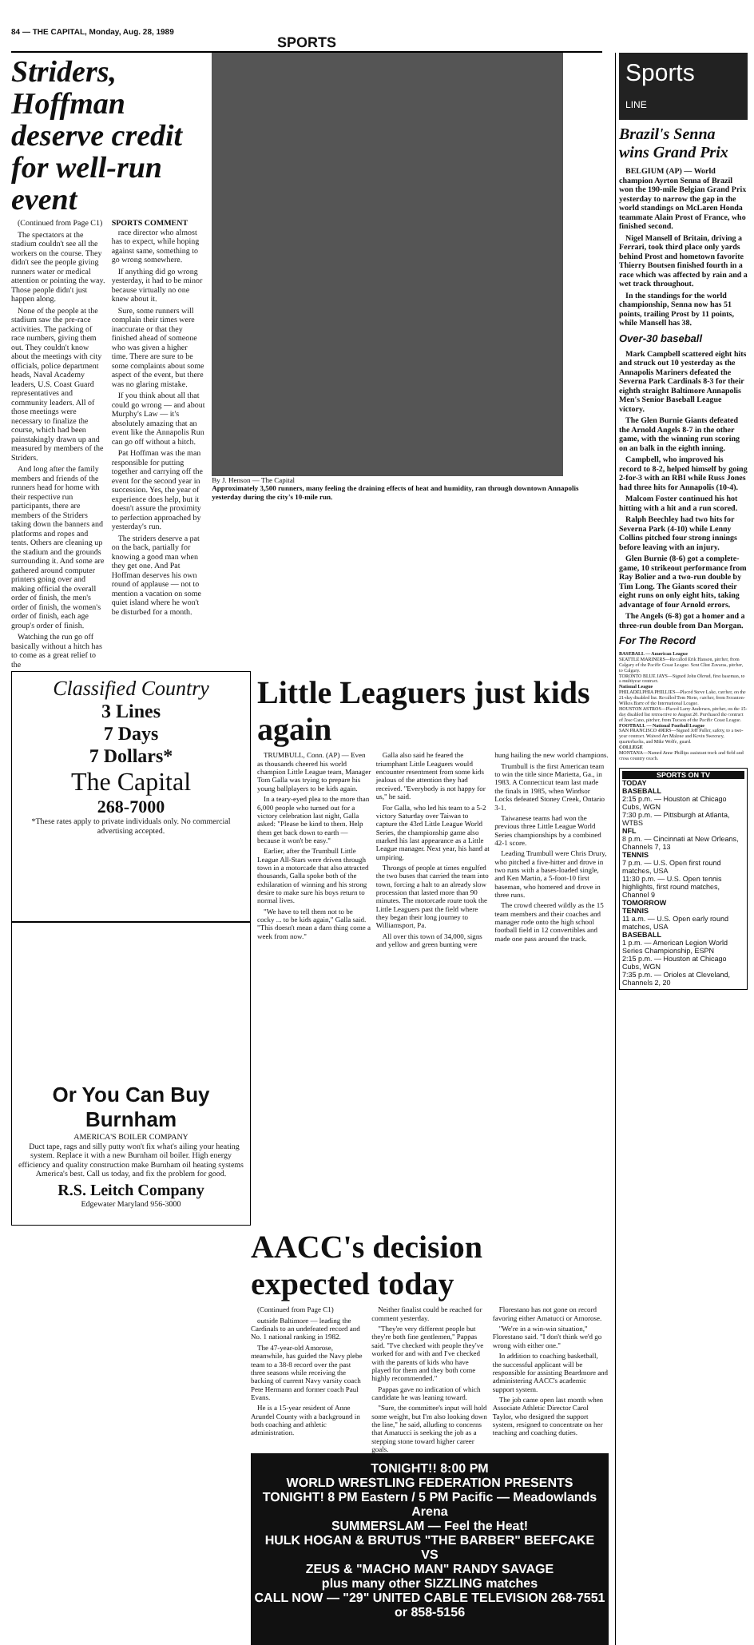84 — THE CAPITAL, Monday, Aug. 28, 1989
SPORTS
Striders, Hoffman deserve credit for well-run event
(Continued from Page C1)
The spectators at the stadium couldn't see all the workers on the course. They didn't see the people giving runners water or medical attention or pointing the way. Those people didn't just happen along.
None of the people at the stadium saw the pre-race activities. The packing of race numbers, giving them out. They couldn't know about the meetings with city officials, police department heads, Naval Academy leaders, U.S. Coast Guard representatives and community leaders. All of those meetings were necessary to finalize the course, which had been painstakingly drawn up and measured by members of the Striders.
And long after the family members and friends of the runners head for home with their respective run participants, there are members of the Striders taking down the banners and platforms and ropes and tents. Others are cleaning up the stadium and the grounds surrounding it. And some are gathered around computer printers going over and making official the overall order of finish, the men's order of finish, the women's order of finish, each age group's order of finish.
Watching the run go off basically without a hitch has to come as a great relief to the
SPORTS COMMENT
race director who almost has to expect, while hoping against same, something to go wrong somewhere.
If anything did go wrong yesterday, it had to be minor because virtually no one knew about it.
Sure, some runners will complain their times were inaccurate or that they finished ahead of someone who was given a higher time. There are sure to be some complaints about some aspect of the event, but there was no glaring mistake.
If you think about all that could go wrong — and about Murphy's Law — it's absolutely amazing that an event like the Annapolis Run can go off without a hitch.
Pat Hoffman was the man responsible for putting together and carrying off the event for the second year in succession. Yes, the year of experience does help, but it doesn't assure the proximity to perfection approached by yesterday's run.
The striders deserve a pat on the back, partially for knowing a good man when they get one. And Pat Hoffman deserves his own round of applause — not to mention a vacation on some quiet island where he won't be disturbed for a month.
By J. Henson — The Capital
Approximately 3,500 runners, many feeling the draining effects of heat and humidity, ran through downtown Annapolis yesterday during the city's 10-mile run.
Classified Country
3 Lines
7 Days
7 Dollars*
The Capital
268-7000
*These rates apply to private individuals only. No commercial advertising accepted.
Or You Can Buy
Burnham
AMERICA'S BOILER COMPANY
Duct tape, rags and silly putty won't fix what's ailing your heating system. Replace it with a new Burnham oil boiler. High energy efficiency and quality construction make Burnham oil heating systems America's best. Call us today, and fix the problem for good.
R.S. Leitch Company
Edgewater Maryland 956-3000
Little Leaguers just kids again
TRUMBULL, Conn. (AP) — Even as thousands cheered his world champion Little League team, Manager Tom Galla was trying to prepare his young ballplayers to be kids again.
In a teary-eyed plea to the more than 6,000 people who turned out for a victory celebration last night, Galla asked: "Please be kind to them. Help them get back down to earth — because it won't be easy."
Earlier, after the Trumbull Little League All-Stars were driven through town in a motorcade that also attracted thousands, Galla spoke both of the exhilaration of winning and his strong desire to make sure his boys return to normal lives.
"We have to tell them not to be cocky ... to be kids again," Galla said. "This doesn't mean a darn thing come a week from now."
Galla also said he feared the triumphant Little Leaguers would encounter resentment from some kids jealous of the attention they had received. "Everybody is not happy for us," he said.
For Galla, who led his team to a 5-2 victory Saturday over Taiwan to capture the 43rd Little League World Series, the championship game also marked his last appearance as a Little League manager. Next year, his hand at umpiring.
Throngs of people at times engulfed the two buses that carried the team into town, forcing a halt to an already slow procession that lasted more than 90 minutes. The motorcade route took the Little Leaguers past the field where they began their long journey to Williamsport, Pa.
All over this town of 34,000, signs and yellow and green bunting were hung hailing the new world champions.
Trumbull is the first American team to win the title since Marietta, Ga., in 1983. A Connecticut team last made the finals in 1985, when Windsor Locks defeated Stoney Creek, Ontario 3-1.
Taiwanese teams had won the previous three Little League World Series championships by a combined 42-1 score.
Leading Trumbull were Chris Drury, who pitched a five-hitter and drove in two runs with a bases-loaded single, and Ken Martin, a 5-foot-10 first baseman, who homered and drove in three runs.
The crowd cheered wildly as the 15 team members and their coaches and manager rode onto the high school football field in 12 convertibles and made one pass around the track.
AACC's decision expected today
(Continued from Page C1)
outside Baltimore — leading the Cardinals to an undefeated record and No. 1 national ranking in 1982.
The 47-year-old Amorose, meanwhile, has guided the Navy plebe team to a 38-8 record over the past three seasons while receiving the backing of current Navy varsity coach Pete Hermann and former coach Paul Evans.
He is a 15-year resident of Anne Arundel County with a background in both coaching and athletic administration.
Neither finalist could be reached for comment yesterday.
"They're very different people but they're both fine gentlemen," Pappas said. "I've checked with people they've worked for and with and I've checked with the parents of kids who have played for them and they both come highly recommended."
Pappas gave no indication of which candidate he was leaning toward.
"Sure, the committee's input will hold some weight, but I'm also looking down the line," he said, alluding to concerns that Amatucci is seeking the job as a stepping stone toward higher career goals.
Florestano has not gone on record favoring either Amatucci or Amorose.
"We're in a win-win situation," Florestano said. "I don't think we'd go wrong with either one."
In addition to coaching basketball, the successful applicant will be responsible for assisting Beardmore and administering AACC's academic support system.
The job came open last month when Associate Athletic Director Carol Taylor, who designed the support system, resigned to concentrate on her teaching and coaching duties.
TONIGHT!! 8:00 PM
WORLD WRESTLING FEDERATION PRESENTS
TONIGHT! 8 PM Eastern / 5 PM Pacific — Meadowlands Arena
SUMMERSLAM — Feel the Heat!
HULK HOGAN & BRUTUS "THE BARBER" BEEFCAKE
VS
ZEUS & "MACHO MAN" RANDY SAVAGE
plus many other SIZZLING matches
CALL NOW — "29" UNITED CABLE TELEVISION 268-7551 or 858-5156
Sports
LINE
Brazil's Senna wins Grand Prix
BELGIUM (AP) — World champion Ayrton Senna of Brazil won the 190-mile Belgian Grand Prix yesterday to narrow the gap in the world standings on McLaren Honda teammate Alain Prost of France, who finished second.
Nigel Mansell of Britain, driving a Ferrari, took third place only yards behind Prost and hometown favorite Thierry Boutsen finished fourth in a race which was affected by rain and a wet track throughout.
In the standings for the world championship, Senna now has 51 points, trailing Prost by 11 points, while Mansell has 38.
Over-30 baseball
Mark Campbell scattered eight hits and struck out 10 yesterday as the Annapolis Mariners defeated the Severna Park Cardinals 8-3 for their eighth straight Baltimore Annapolis Men's Senior Baseball League victory.
The Glen Burnie Giants defeated the Arnold Angels 8-7 in the other game, with the winning run scoring on an balk in the eighth inning.
Campbell, who improved his record to 8-2, helped himself by going 2-for-3 with an RBI while Russ Jones had three hits for Annapolis (10-4).
Malcom Foster continued his hot hitting with a hit and a run scored.
Ralph Beechley had two hits for Severna Park (4-10) while Lenny Collins pitched four strong innings before leaving with an injury.
Glen Burnie (8-6) got a complete-game, 10 strikeout performance from Ray Bolier and a two-run double by Tim Long. The Giants scored their eight runs on only eight hits, taking advantage of four Arnold errors.
The Angels (6-8) got a homer and a three-run double from Dan Morgan.
For The Record
BASEBALL — American League
SEATTLE MARINERS—Recalled Erik Hanson, pitcher, from Calgary of the Pacific Coast League. Sent Clint Zavaras, pitcher, to Calgary.
TORONTO BLUE JAYS—Signed John Olerud, first baseman, to a multiyear contract.
National League
PHILADELPHIA PHILLIES—Placed Steve Lake, catcher, on the 21-day disabled list. Recalled Tom Nieto, catcher, from Scranton-Wilkes Barre of the International League.
HOUSTON ASTROS—Placed Larry Andersen, pitcher, on the 15-day disabled list retroactive to August 20. Purchased the contract of Jose Cano, pitcher, from Tucson of the Pacific Coast League.
FOOTBALL — National Football League
SAN FRANCISCO 49ERS—Signed Jeff Fuller, safety, to a two-year contract. Waived Art Malone and Kevin Sweeney, quarterbacks, and Mike Wolfe, guard.
COLLEGE
MONTANA—Named Anne Phillips assistant track and field and cross country coach.
SPORTS ON TV
TODAY
BASEBALL
2:15 p.m. — Houston at Chicago Cubs, WGN
7:30 p.m. — Pittsburgh at Atlanta, WTBS
NFL
8 p.m. — Cincinnati at New Orleans, Channels 7, 13
TENNIS
7 p.m. — U.S. Open first round matches, USA
11:30 p.m. — U.S. Open tennis highlights, first round matches, Channel 9
TOMORROW
TENNIS
11 a.m. — U.S. Open early round matches, USA
BASEBALL
1 p.m. — American Legion World Series Championship, ESPN
2:15 p.m. — Houston at Chicago Cubs, WGN
7:35 p.m. — Orioles at Cleveland, Channels 2, 20